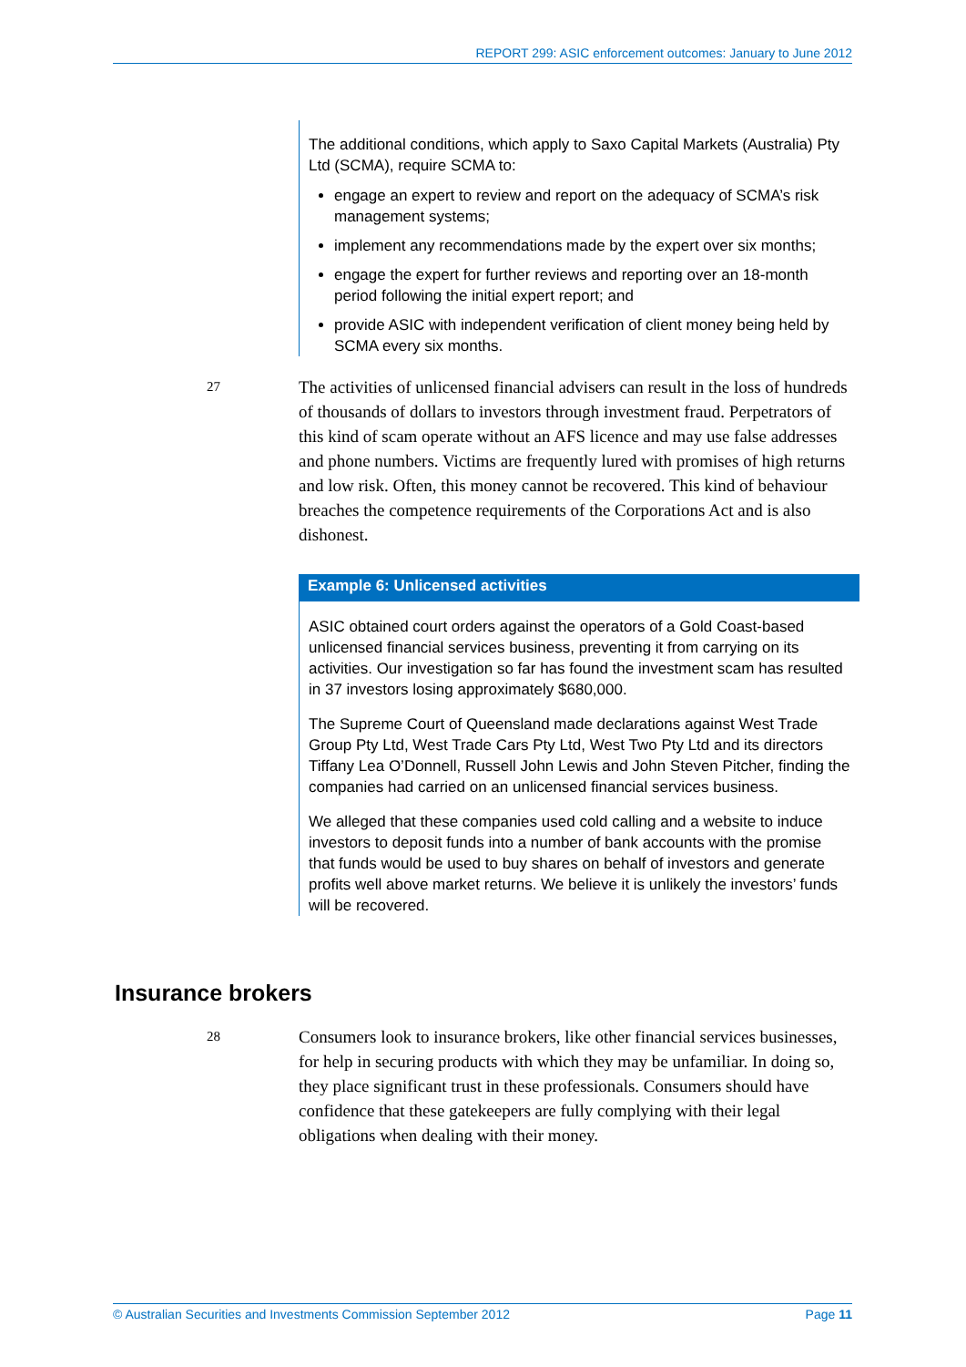REPORT 299: ASIC enforcement outcomes: January to June 2012
The additional conditions, which apply to Saxo Capital Markets (Australia) Pty Ltd (SCMA), require SCMA to:
engage an expert to review and report on the adequacy of SCMA’s risk management systems;
implement any recommendations made by the expert over six months;
engage the expert for further reviews and reporting over an 18-month period following the initial expert report; and
provide ASIC with independent verification of client money being held by SCMA every six months.
27
The activities of unlicensed financial advisers can result in the loss of hundreds of thousands of dollars to investors through investment fraud. Perpetrators of this kind of scam operate without an AFS licence and may use false addresses and phone numbers. Victims are frequently lured with promises of high returns and low risk. Often, this money cannot be recovered. This kind of behaviour breaches the competence requirements of the Corporations Act and is also dishonest.
Example 6: Unlicensed activities
ASIC obtained court orders against the operators of a Gold Coast-based unlicensed financial services business, preventing it from carrying on its activities. Our investigation so far has found the investment scam has resulted in 37 investors losing approximately $680,000.
The Supreme Court of Queensland made declarations against West Trade Group Pty Ltd, West Trade Cars Pty Ltd, West Two Pty Ltd and its directors Tiffany Lea O’Donnell, Russell John Lewis and John Steven Pitcher, finding the companies had carried on an unlicensed financial services business.
We alleged that these companies used cold calling and a website to induce investors to deposit funds into a number of bank accounts with the promise that funds would be used to buy shares on behalf of investors and generate profits well above market returns. We believe it is unlikely the investors’ funds will be recovered.
Insurance brokers
28
Consumers look to insurance brokers, like other financial services businesses, for help in securing products with which they may be unfamiliar. In doing so, they place significant trust in these professionals. Consumers should have confidence that these gatekeepers are fully complying with their legal obligations when dealing with their money.
© Australian Securities and Investments Commission September 2012 Page 11